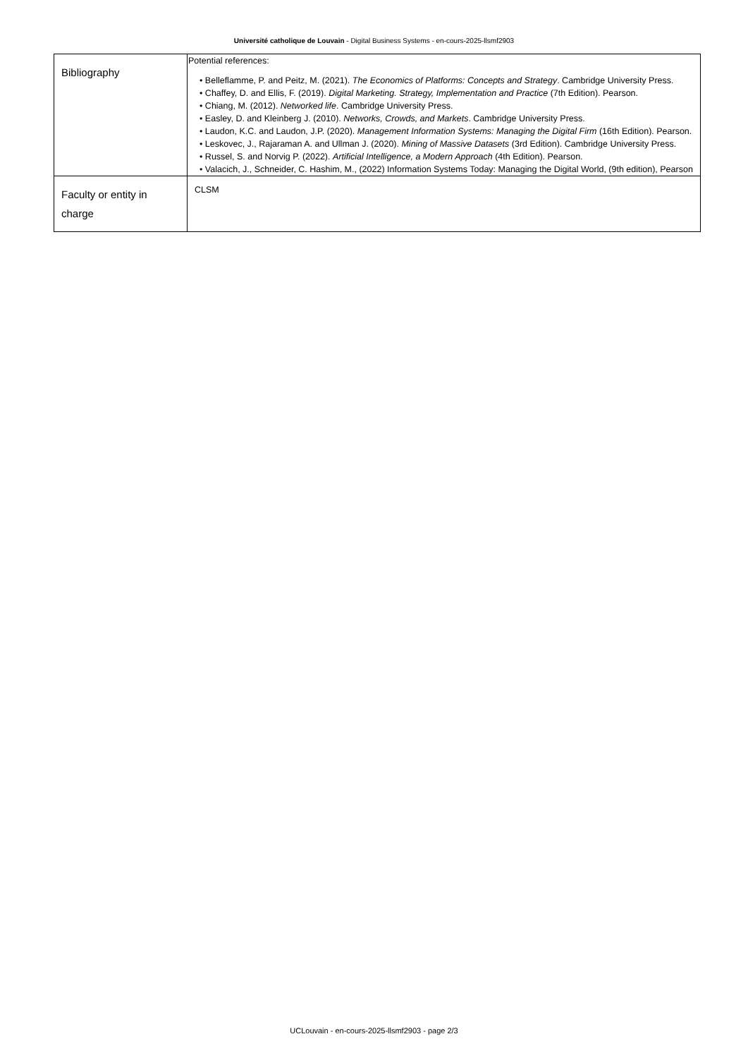Université catholique de Louvain - Digital Business Systems - en-cours-2025-llsmf2903
| Bibliography | Potential references: • Belleflamme, P. and Peitz, M. (2021). The Economics of Platforms: Concepts and Strategy . Cambridge University Press. • Chaffey, D. and Ellis, F. (2019). Digital Marketing. Strategy, Implementation and Practice (7th Edition). Pearson. • Chiang, M. (2012). Networked life . Cambridge University Press. • Easley, D. and Kleinberg J. (2010). Networks, Crowds, and Markets . Cambridge University Press. • Laudon, K.C. and Laudon, J.P. (2020). Management Information Systems: Managing the Digital Firm (16th Edition). Pearson. • Leskovec, J., Rajaraman A. and Ullman J. (2020). Mining of Massive Datasets (3rd Edition). Cambridge University Press. • Russel, S. and Norvig P. (2022). Artificial Intelligence, a Modern Approach (4th Edition). Pearson. • Valacich, J., Schneider, C. Hashim, M., (2022) Information Systems Today: Managing the Digital World, (9th edition), Pearson |
| Faculty or entity in charge | CLSM |
UCLouvain - en-cours-2025-llsmf2903 - page 2/3